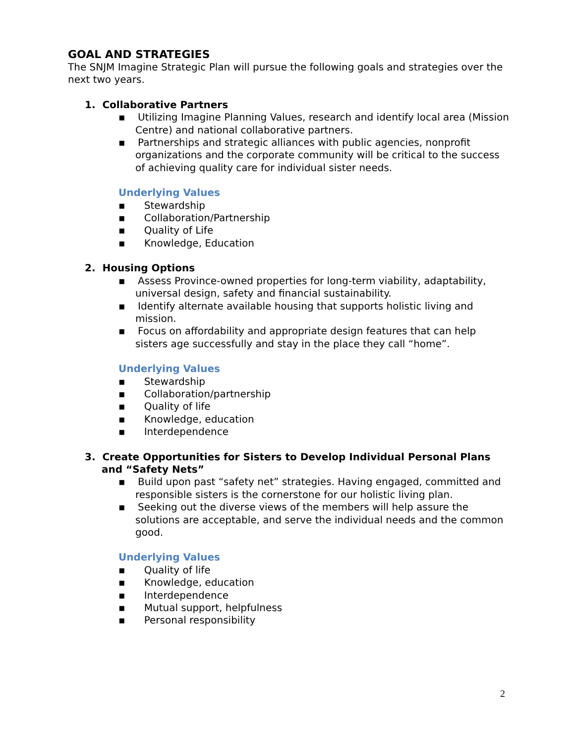GOAL AND STRATEGIES
The SNJM Imagine Strategic Plan will pursue the following goals and strategies over the next two years.
1. Collaborative Partners
▪ Utilizing Imagine Planning Values, research and identify local area (Mission Centre) and national collaborative partners.
▪ Partnerships and strategic alliances with public agencies, nonprofit organizations and the corporate community will be critical to the success of achieving quality care for individual sister needs.
Underlying Values
▪ Stewardship
▪ Collaboration/Partnership
▪ Quality of Life
▪ Knowledge, Education
2. Housing Options
▪ Assess Province-owned properties for long-term viability, adaptability, universal design, safety and financial sustainability.
▪ Identify alternate available housing that supports holistic living and mission.
▪ Focus on affordability and appropriate design features that can help sisters age successfully and stay in the place they call “home”.
Underlying Values
▪ Stewardship
▪ Collaboration/partnership
▪ Quality of life
▪ Knowledge, education
▪ Interdependence
3. Create Opportunities for Sisters to Develop Individual Personal Plans and “Safety Nets”
▪ Build upon past “safety net” strategies. Having engaged, committed and responsible sisters is the cornerstone for our holistic living plan.
▪ Seeking out the diverse views of the members will help assure the solutions are acceptable, and serve the individual needs and the common good.
Underlying Values
▪ Quality of life
▪ Knowledge, education
▪ Interdependence
▪ Mutual support, helpfulness
▪ Personal responsibility
2